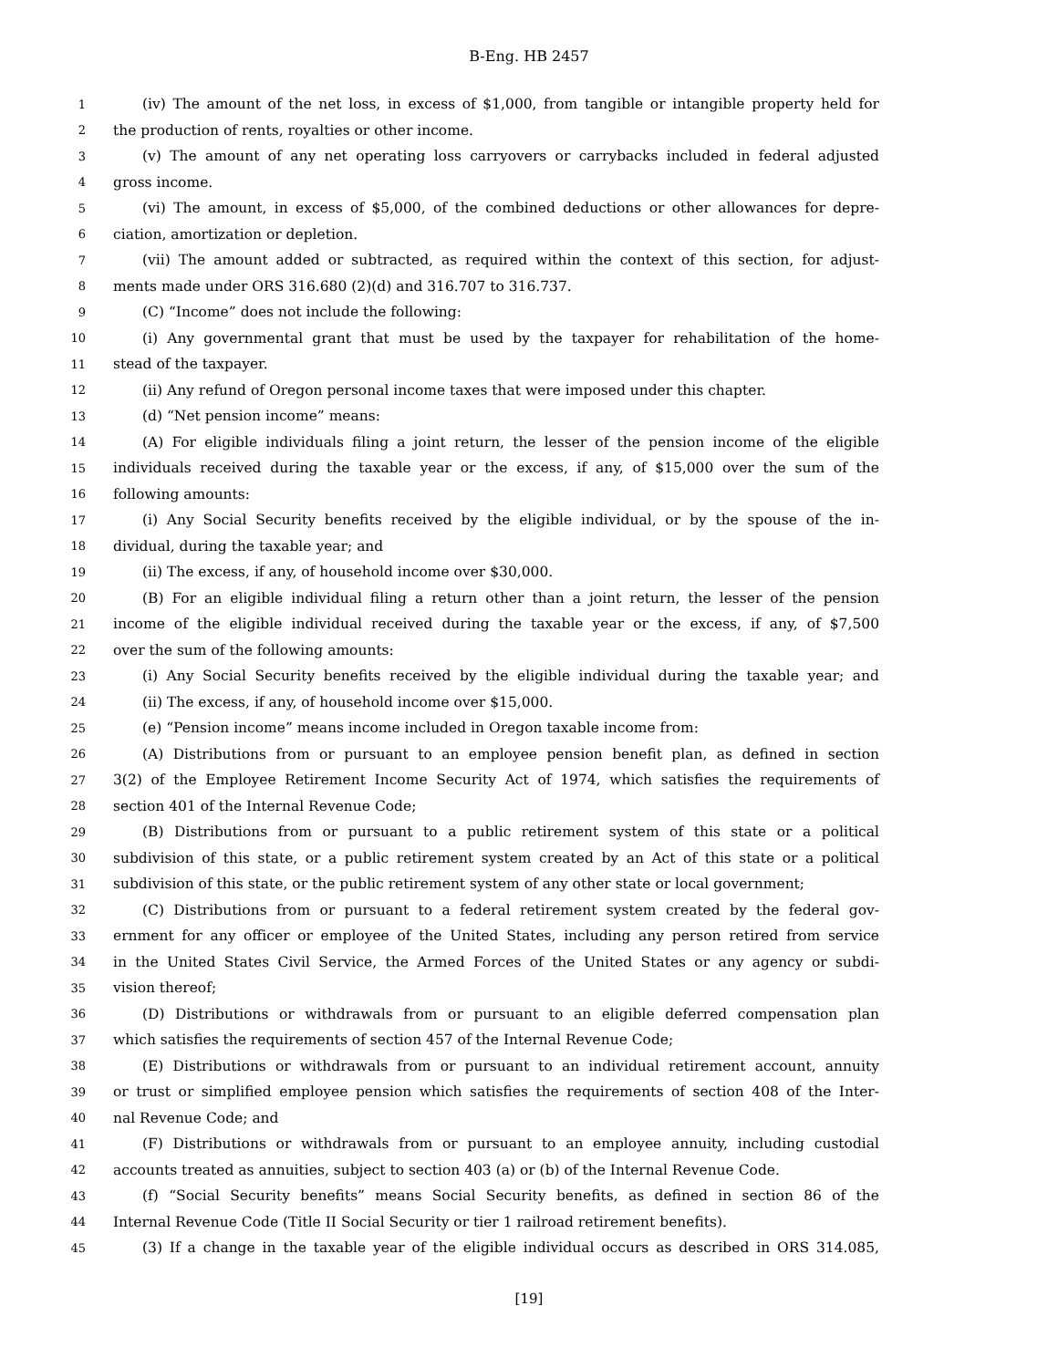B-Eng. HB 2457
1 (iv) The amount of the net loss, in excess of $1,000, from tangible or intangible property held for
2 the production of rents, royalties or other income.
3 (v) The amount of any net operating loss carryovers or carrybacks included in federal adjusted
4 gross income.
5 (vi) The amount, in excess of $5,000, of the combined deductions or other allowances for depre-
6 ciation, amortization or depletion.
7 (vii) The amount added or subtracted, as required within the context of this section, for adjust-
8 ments made under ORS 316.680 (2)(d) and 316.707 to 316.737.
9 (C) “Income” does not include the following:
10 (i) Any governmental grant that must be used by the taxpayer for rehabilitation of the home-
11 stead of the taxpayer.
12 (ii) Any refund of Oregon personal income taxes that were imposed under this chapter.
13 (d) “Net pension income” means:
14 (A) For eligible individuals filing a joint return, the lesser of the pension income of the eligible
15 individuals received during the taxable year or the excess, if any, of $15,000 over the sum of the
16 following amounts:
17 (i) Any Social Security benefits received by the eligible individual, or by the spouse of the in-
18 dividual, during the taxable year; and
19 (ii) The excess, if any, of household income over $30,000.
20 (B) For an eligible individual filing a return other than a joint return, the lesser of the pension
21 income of the eligible individual received during the taxable year or the excess, if any, of $7,500
22 over the sum of the following amounts:
23 (i) Any Social Security benefits received by the eligible individual during the taxable year; and
24 (ii) The excess, if any, of household income over $15,000.
25 (e) “Pension income” means income included in Oregon taxable income from:
26 (A) Distributions from or pursuant to an employee pension benefit plan, as defined in section
27 3(2) of the Employee Retirement Income Security Act of 1974, which satisfies the requirements of
28 section 401 of the Internal Revenue Code;
29 (B) Distributions from or pursuant to a public retirement system of this state or a political
30 subdivision of this state, or a public retirement system created by an Act of this state or a political
31 subdivision of this state, or the public retirement system of any other state or local government;
32 (C) Distributions from or pursuant to a federal retirement system created by the federal gov-
33 ernment for any officer or employee of the United States, including any person retired from service
34 in the United States Civil Service, the Armed Forces of the United States or any agency or subdi-
35 vision thereof;
36 (D) Distributions or withdrawals from or pursuant to an eligible deferred compensation plan
37 which satisfies the requirements of section 457 of the Internal Revenue Code;
38 (E) Distributions or withdrawals from or pursuant to an individual retirement account, annuity
39 or trust or simplified employee pension which satisfies the requirements of section 408 of the Inter-
40 nal Revenue Code; and
41 (F) Distributions or withdrawals from or pursuant to an employee annuity, including custodial
42 accounts treated as annuities, subject to section 403 (a) or (b) of the Internal Revenue Code.
43 (f) “Social Security benefits” means Social Security benefits, as defined in section 86 of the
44 Internal Revenue Code (Title II Social Security or tier 1 railroad retirement benefits).
45 (3) If a change in the taxable year of the eligible individual occurs as described in ORS 314.085,
[19]